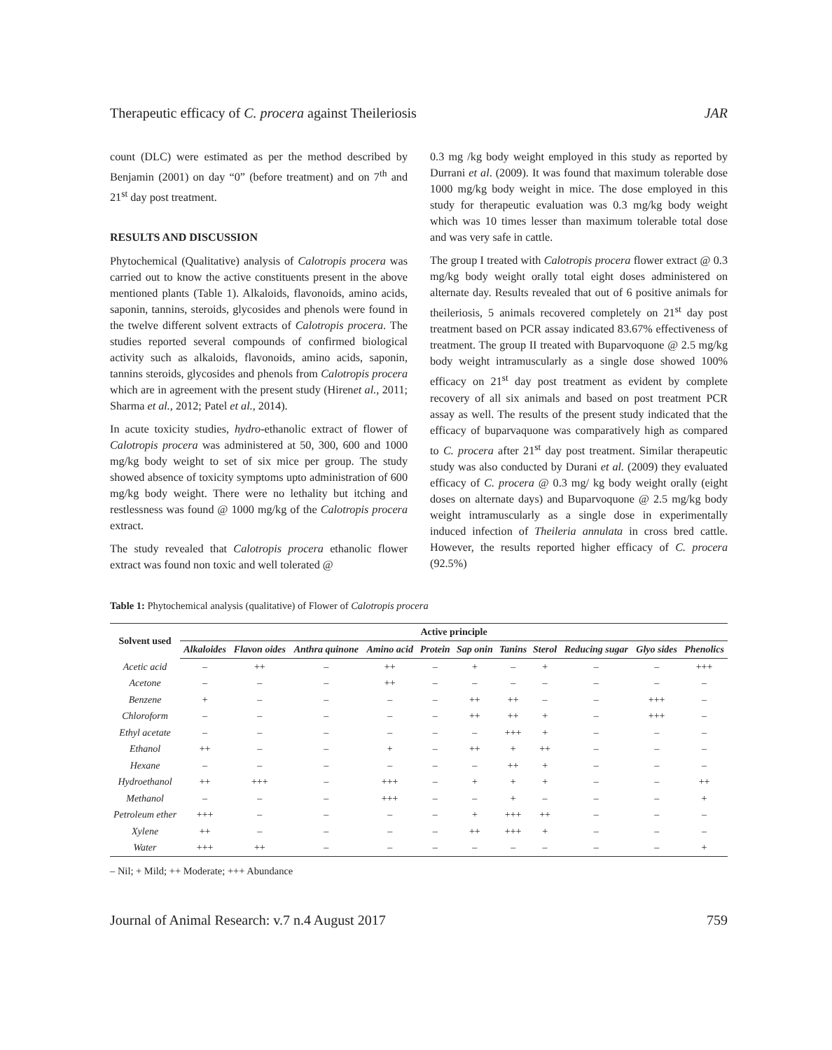Therapeutic efficacy of C. procera against Theileriosis JAR
count (DLC) were estimated as per the method described by Benjamin (2001) on day “0” (before treatment) and on 7<sup>th</sup> and 21<sup>st</sup> day post treatment.
RESULTS AND DISCUSSION
Phytochemical (Qualitative) analysis of Calotropis procera was carried out to know the active constituents present in the above mentioned plants (Table 1). Alkaloids, flavonoids, amino acids, saponin, tannins, steroids, glycosides and phenols were found in the twelve different solvent extracts of Calotropis procera. The studies reported several compounds of confirmed biological activity such as alkaloids, flavonoids, amino acids, saponin, tannins steroids, glycosides and phenols from Calotropis procera which are in agreement with the present study (Hirenet al., 2011; Sharma et al., 2012; Patel et al., 2014).
In acute toxicity studies, hydro-ethanolic extract of flower of Calotropis procera was administered at 50, 300, 600 and 1000 mg/kg body weight to set of six mice per group. The study showed absence of toxicity symptoms upto administration of 600 mg/kg body weight. There were no lethality but itching and restlessness was found @ 1000 mg/kg of the Calotropis procera extract.
The study revealed that Calotropis procera ethanolic flower extract was found non toxic and well tolerated @
0.3 mg /kg body weight employed in this study as reported by Durrani et al. (2009). It was found that maximum tolerable dose 1000 mg/kg body weight in mice. The dose employed in this study for therapeutic evaluation was 0.3 mg/kg body weight which was 10 times lesser than maximum tolerable total dose and was very safe in cattle.
The group I treated with Calotropis procera flower extract @ 0.3 mg/kg body weight orally total eight doses administered on alternate day. Results revealed that out of 6 positive animals for theileriosis, 5 animals recovered completely on 21<sup>st</sup> day post treatment based on PCR assay indicated 83.67% effectiveness of treatment. The group II treated with Buparvoquone @ 2.5 mg/kg body weight intramuscularly as a single dose showed 100% efficacy on 21<sup>st</sup> day post treatment as evident by complete recovery of all six animals and based on post treatment PCR assay as well. The results of the present study indicated that the efficacy of buparvaquone was comparatively high as compared to C. procera after 21<sup>st</sup> day post treatment. Similar therapeutic study was also conducted by Durani et al. (2009) they evaluated efficacy of C. procera @ 0.3 mg/ kg body weight orally (eight doses on alternate days) and Buparvoquone @ 2.5 mg/kg body weight intramuscularly as a single dose in experimentally induced infection of Theileria annulata in cross bred cattle. However, the results reported higher efficacy of C. procera (92.5%)
Table 1: Phytochemical analysis (qualitative) of Flower of Calotropis procera
| Solvent used | Active principle | | | | | | | | | | |
| --- | --- | --- | --- | --- | --- | --- | --- | --- | --- | --- | --- |
| | Alkaloides | Flavon oides | Anthra quinone | Amino acid | Protein | Sap onin | Tanins | Sterol | Reducing sugar | Glyo sides | Phenolics |
| Acetic acid | – | ++ | – | ++ | – | + | – | + | – | – | +++ |
| Acetone | – | – | – | ++ | – | – | – | – | – | – | – |
| Benzene | + | – | – | – | – | ++ | ++ | – | – | +++ | – |
| Chloroform | – | – | – | – | – | ++ | ++ | + | – | +++ | – |
| Ethyl acetate | – | – | – | – | – | – | +++ | + | – | – | – |
| Ethanol | ++ | – | – | + | – | ++ | + | ++ | – | – | – |
| Hexane | – | – | – | – | – | – | ++ | + | – | – | – |
| Hydroethanol | ++ | +++ | – | +++ | – | + | + | + | – | – | ++ |
| Methanol | – | – | – | +++ | – | – | + | – | – | – | + |
| Petroleum ether | +++ | – | – | – | – | + | +++ | ++ | – | – | – |
| Xylene | ++ | – | – | – | – | ++ | +++ | + | – | – | – |
| Water | +++ | ++ | – | – | – | – | – | – | – | – | + |
– Nil; + Mild; ++ Moderate; +++ Abundance
Journal of Animal Research: v.7 n.4 August 2017 759